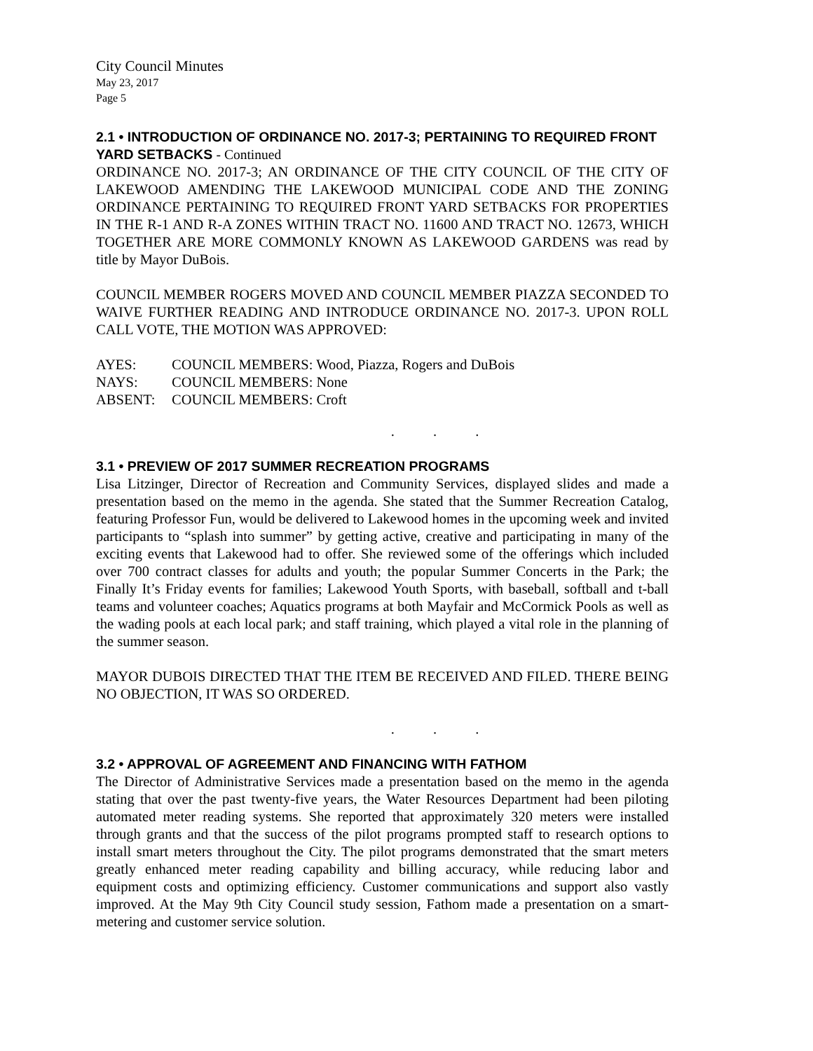City Council Minutes
May 23, 2017
Page 5
2.1 • INTRODUCTION OF ORDINANCE NO. 2017-3; PERTAINING TO REQUIRED FRONT YARD SETBACKS - Continued
ORDINANCE NO. 2017-3; AN ORDINANCE OF THE CITY COUNCIL OF THE CITY OF LAKEWOOD AMENDING THE LAKEWOOD MUNICIPAL CODE AND THE ZONING ORDINANCE PERTAINING TO REQUIRED FRONT YARD SETBACKS FOR PROPERTIES IN THE R-1 AND R-A ZONES WITHIN TRACT NO. 11600 AND TRACT NO. 12673, WHICH TOGETHER ARE MORE COMMONLY KNOWN AS LAKEWOOD GARDENS was read by title by Mayor DuBois.
COUNCIL MEMBER ROGERS MOVED AND COUNCIL MEMBER PIAZZA SECONDED TO WAIVE FURTHER READING AND INTRODUCE ORDINANCE NO. 2017-3. UPON ROLL CALL VOTE, THE MOTION WAS APPROVED:
| AYES: | COUNCIL MEMBERS: Wood, Piazza, Rogers and DuBois |
| NAYS: | COUNCIL MEMBERS: None |
| ABSENT: | COUNCIL MEMBERS: Croft |
. . .
3.1 • PREVIEW OF 2017 SUMMER RECREATION PROGRAMS
Lisa Litzinger, Director of Recreation and Community Services, displayed slides and made a presentation based on the memo in the agenda. She stated that the Summer Recreation Catalog, featuring Professor Fun, would be delivered to Lakewood homes in the upcoming week and invited participants to “splash into summer” by getting active, creative and participating in many of the exciting events that Lakewood had to offer. She reviewed some of the offerings which included over 700 contract classes for adults and youth; the popular Summer Concerts in the Park; the Finally It’s Friday events for families; Lakewood Youth Sports, with baseball, softball and t-ball teams and volunteer coaches; Aquatics programs at both Mayfair and McCormick Pools as well as the wading pools at each local park; and staff training, which played a vital role in the planning of the summer season.
MAYOR DUBOIS DIRECTED THAT THE ITEM BE RECEIVED AND FILED. THERE BEING NO OBJECTION, IT WAS SO ORDERED.
. . .
3.2 • APPROVAL OF AGREEMENT AND FINANCING WITH FATHOM
The Director of Administrative Services made a presentation based on the memo in the agenda stating that over the past twenty-five years, the Water Resources Department had been piloting automated meter reading systems. She reported that approximately 320 meters were installed through grants and that the success of the pilot programs prompted staff to research options to install smart meters throughout the City. The pilot programs demonstrated that the smart meters greatly enhanced meter reading capability and billing accuracy, while reducing labor and equipment costs and optimizing efficiency. Customer communications and support also vastly improved. At the May 9th City Council study session, Fathom made a presentation on a smart-metering and customer service solution.